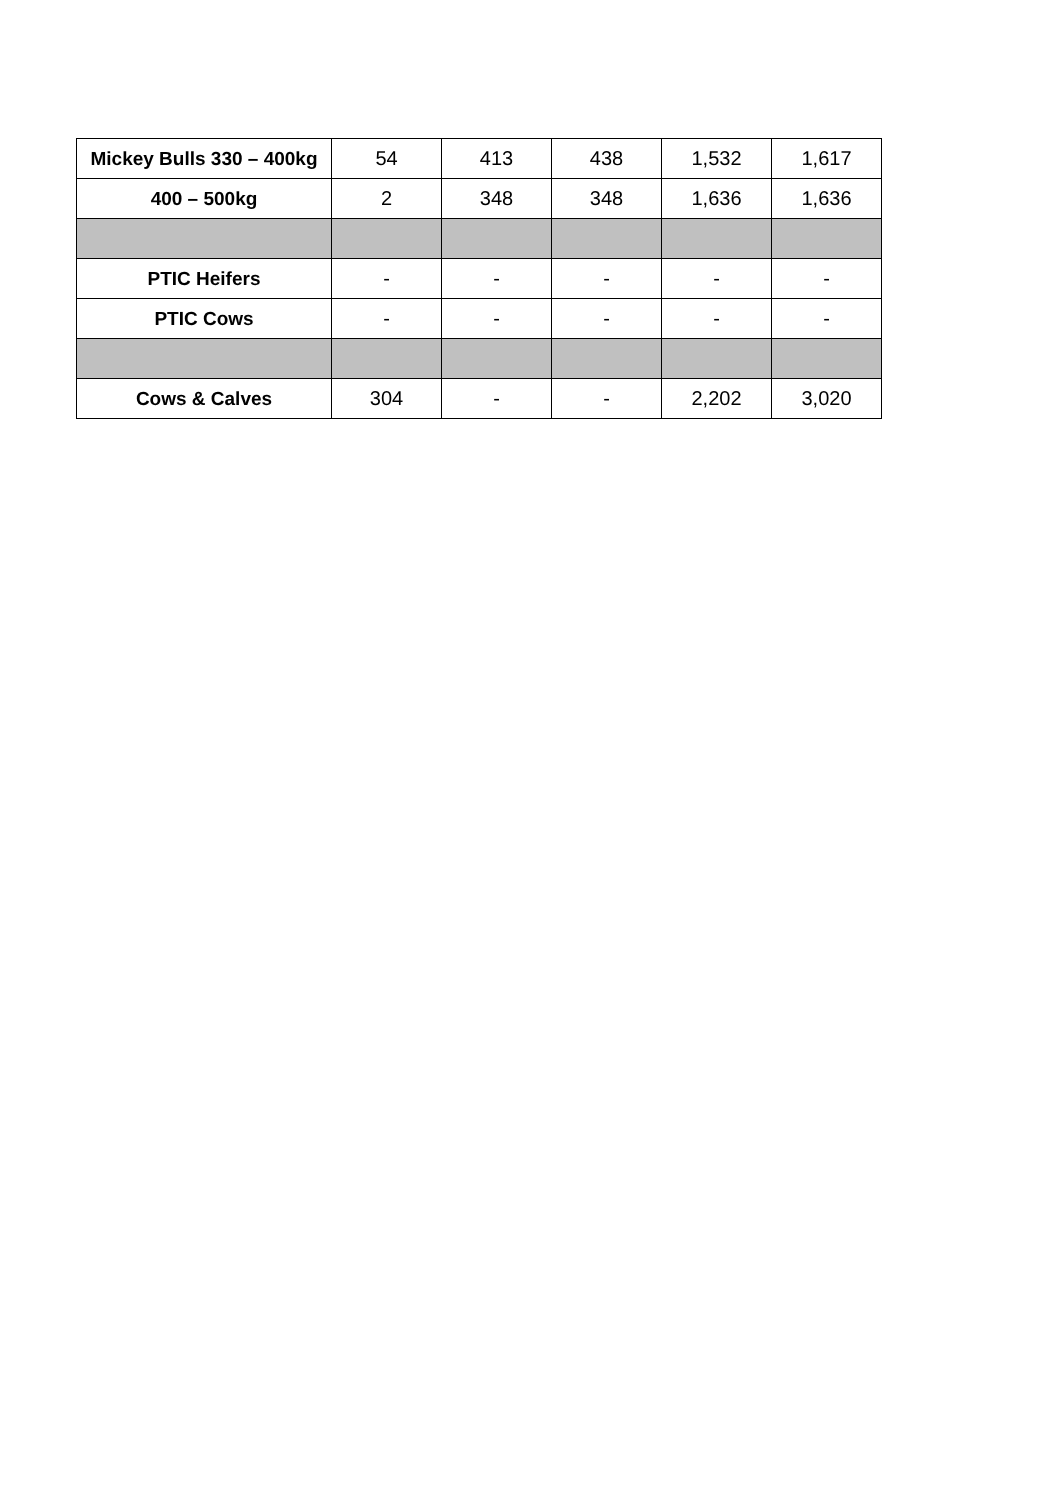| Mickey Bulls 330 – 400kg | 54 | 413 | 438 | 1,532 | 1,617 |
| 400 – 500kg | 2 | 348 | 348 | 1,636 | 1,636 |
| PTIC Heifers | - | - | - | - | - |
| PTIC Cows | - | - | - | - | - |
| Cows & Calves | 304 | - | - | 2,202 | 3,020 |